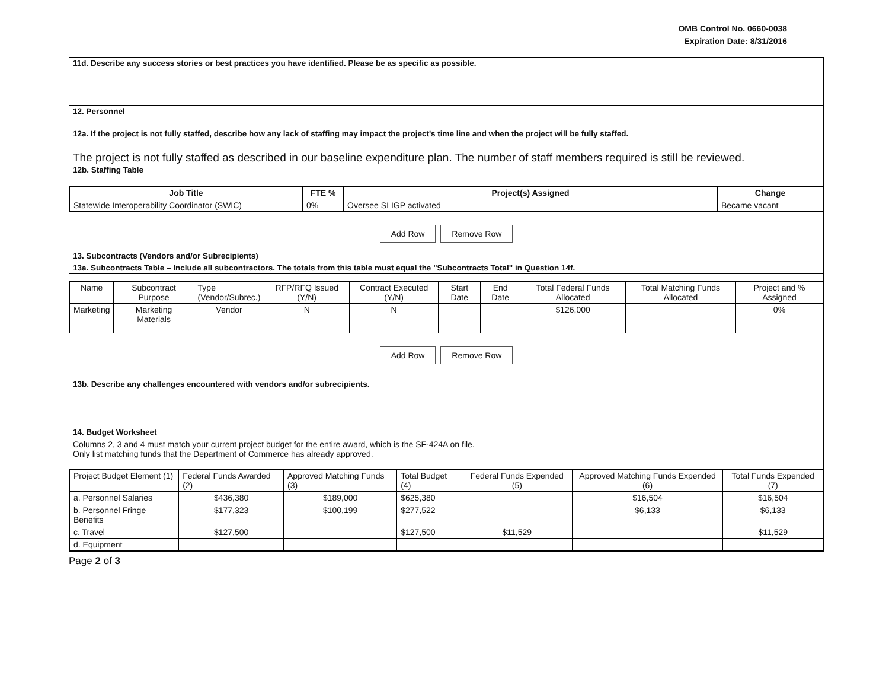OMB Control No. 0660-0038
Expiration Date: 8/31/2016
11d. Describe any success stories or best practices you have identified. Please be as specific as possible.
12. Personnel
12a. If the project is not fully staffed, describe how any lack of staffing may impact the project's time line and when the project will be fully staffed.
The project is not fully staffed as described in our baseline expenditure plan. The number of staff members required is still be reviewed.
12b. Staffing Table
| Job Title | FTE % | Project(s) Assigned | Change |
| --- | --- | --- | --- |
| Statewide Interoperability Coordinator (SWIC) | 0% | Oversee SLIGP activated | Became vacant |
Add Row Remove Row
13. Subcontracts (Vendors and/or Subrecipients)
13a. Subcontracts Table – Include all subcontractors. The totals from this table must equal the "Subcontracts Total" in Question 14f.
| Name | Subcontract Purpose | Type (Vendor/Subrec.) | RFP/RFQ Issued (Y/N) | Contract Executed (Y/N) | Start Date | End Date | Total Federal Funds Allocated | Total Matching Funds Allocated | Project and % Assigned |
| Marketing | Marketing Materials | Vendor | N | N | | | $126,000 | | 0% |
Add Row Remove Row
13b. Describe any challenges encountered with vendors and/or subrecipients.
14. Budget Worksheet
Columns 2, 3 and 4 must match your current project budget for the entire award, which is the SF-424A on file.
Only list matching funds that the Department of Commerce has already approved.
| Project Budget Element (1) | Federal Funds Awarded (2) | Approved Matching Funds (3) | Total Budget (4) | Federal Funds Expended (5) | Approved Matching Funds Expended (6) | Total Funds Expended (7) |
| a. Personnel Salaries | $436,380 | $189,000 | $625,380 | | $16,504 | $16,504 |
| b. Personnel Fringe Benefits | $177,323 | $100,199 | $277,522 | | $6,133 | $6,133 |
| c. Travel | $127,500 | | $127,500 | $11,529 | | $11,529 |
| d. Equipment | | | | | | |
Page 2 of 3